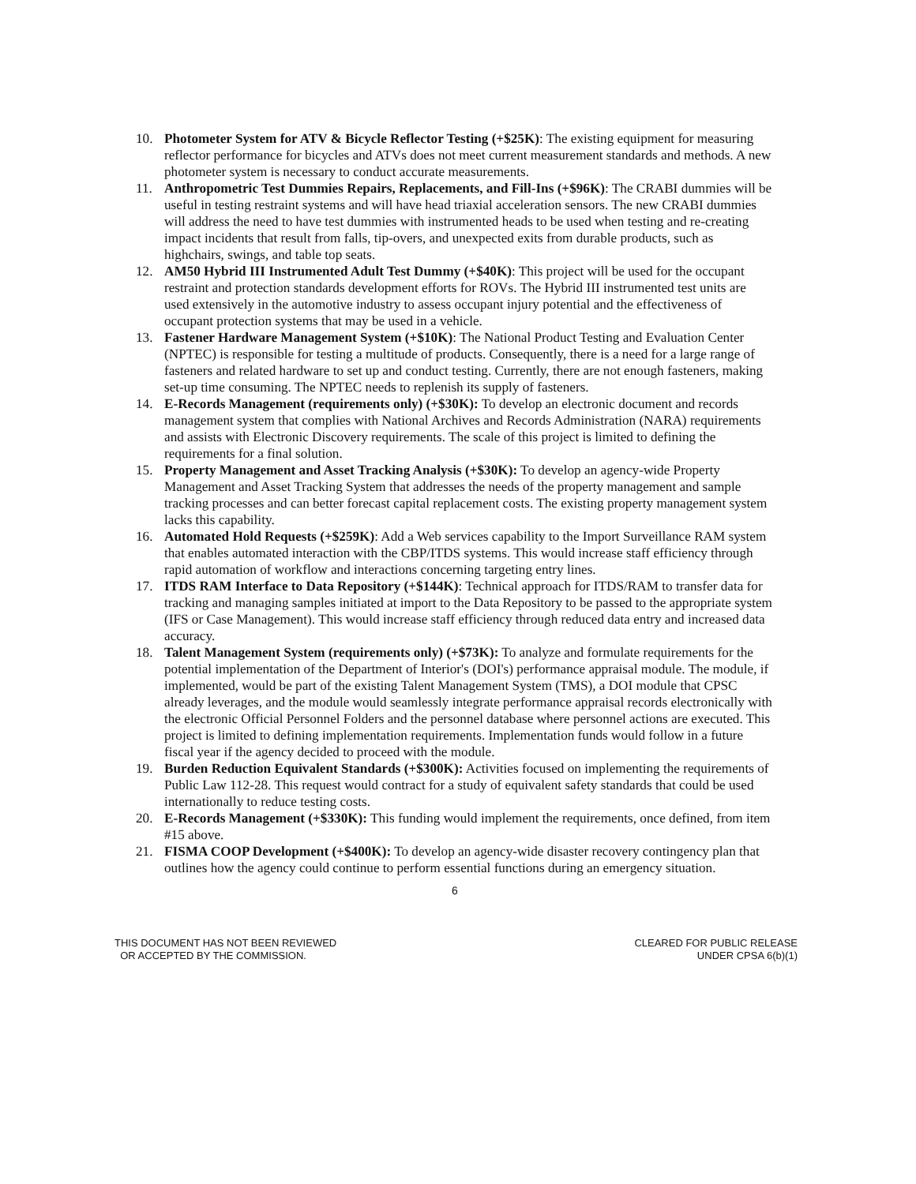10. Photometer System for ATV & Bicycle Reflector Testing (+$25K): The existing equipment for measuring reflector performance for bicycles and ATVs does not meet current measurement standards and methods. A new photometer system is necessary to conduct accurate measurements.
11. Anthropometric Test Dummies Repairs, Replacements, and Fill-Ins (+$96K): The CRABI dummies will be useful in testing restraint systems and will have head triaxial acceleration sensors. The new CRABI dummies will address the need to have test dummies with instrumented heads to be used when testing and re-creating impact incidents that result from falls, tip-overs, and unexpected exits from durable products, such as highchairs, swings, and table top seats.
12. AM50 Hybrid III Instrumented Adult Test Dummy (+$40K): This project will be used for the occupant restraint and protection standards development efforts for ROVs. The Hybrid III instrumented test units are used extensively in the automotive industry to assess occupant injury potential and the effectiveness of occupant protection systems that may be used in a vehicle.
13. Fastener Hardware Management System (+$10K): The National Product Testing and Evaluation Center (NPTEC) is responsible for testing a multitude of products. Consequently, there is a need for a large range of fasteners and related hardware to set up and conduct testing. Currently, there are not enough fasteners, making set-up time consuming. The NPTEC needs to replenish its supply of fasteners.
14. E-Records Management (requirements only) (+$30K): To develop an electronic document and records management system that complies with National Archives and Records Administration (NARA) requirements and assists with Electronic Discovery requirements. The scale of this project is limited to defining the requirements for a final solution.
15. Property Management and Asset Tracking Analysis (+$30K): To develop an agency-wide Property Management and Asset Tracking System that addresses the needs of the property management and sample tracking processes and can better forecast capital replacement costs. The existing property management system lacks this capability.
16. Automated Hold Requests (+$259K): Add a Web services capability to the Import Surveillance RAM system that enables automated interaction with the CBP/ITDS systems. This would increase staff efficiency through rapid automation of workflow and interactions concerning targeting entry lines.
17. ITDS RAM Interface to Data Repository (+$144K): Technical approach for ITDS/RAM to transfer data for tracking and managing samples initiated at import to the Data Repository to be passed to the appropriate system (IFS or Case Management). This would increase staff efficiency through reduced data entry and increased data accuracy.
18. Talent Management System (requirements only) (+$73K): To analyze and formulate requirements for the potential implementation of the Department of Interior's (DOI's) performance appraisal module. The module, if implemented, would be part of the existing Talent Management System (TMS), a DOI module that CPSC already leverages, and the module would seamlessly integrate performance appraisal records electronically with the electronic Official Personnel Folders and the personnel database where personnel actions are executed. This project is limited to defining implementation requirements. Implementation funds would follow in a future fiscal year if the agency decided to proceed with the module.
19. Burden Reduction Equivalent Standards (+$300K): Activities focused on implementing the requirements of Public Law 112-28. This request would contract for a study of equivalent safety standards that could be used internationally to reduce testing costs.
20. E-Records Management (+$330K): This funding would implement the requirements, once defined, from item #15 above.
21. FISMA COOP Development (+$400K): To develop an agency-wide disaster recovery contingency plan that outlines how the agency could continue to perform essential functions during an emergency situation.
6
THIS DOCUMENT HAS NOT BEEN REVIEWED
OR ACCEPTED BY THE COMMISSION.
CLEARED FOR PUBLIC RELEASE
UNDER CPSA 6(b)(1)